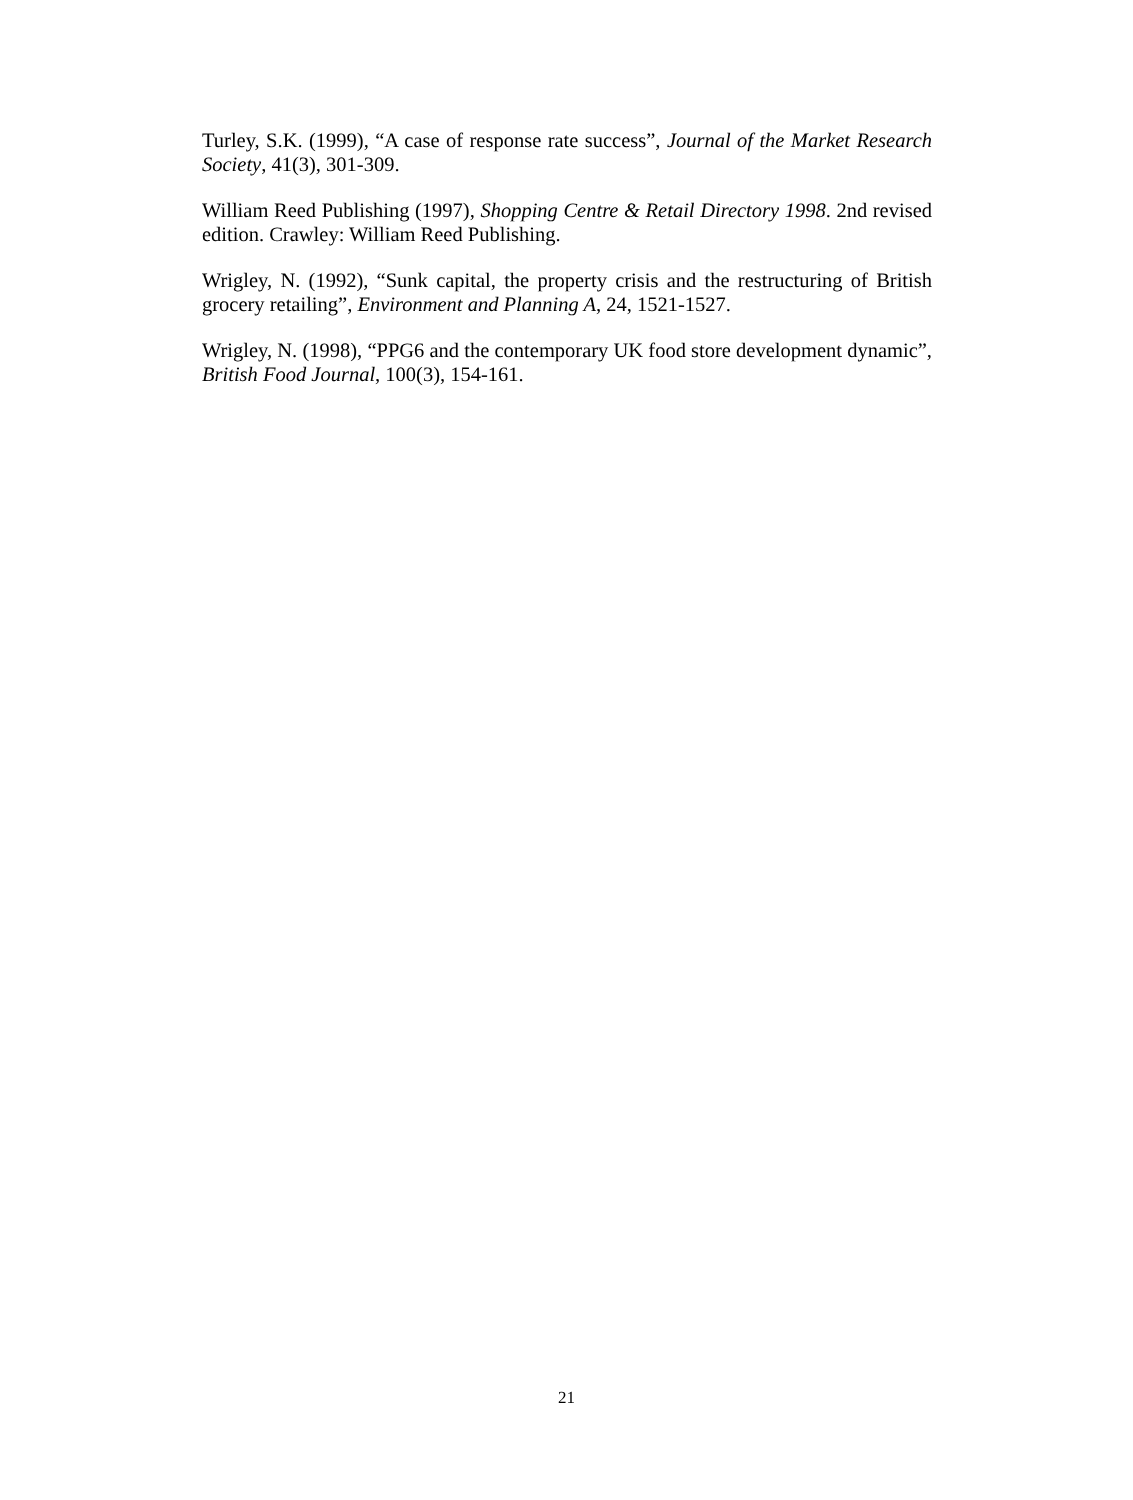Turley, S.K. (1999), “A case of response rate success”, Journal of the Market Research Society, 41(3), 301-309.
William Reed Publishing (1997), Shopping Centre & Retail Directory 1998. 2nd revised edition. Crawley: William Reed Publishing.
Wrigley, N. (1992), “Sunk capital, the property crisis and the restructuring of British grocery retailing”, Environment and Planning A, 24, 1521-1527.
Wrigley, N. (1998), “PPG6 and the contemporary UK food store development dynamic”, British Food Journal, 100(3), 154-161.
21